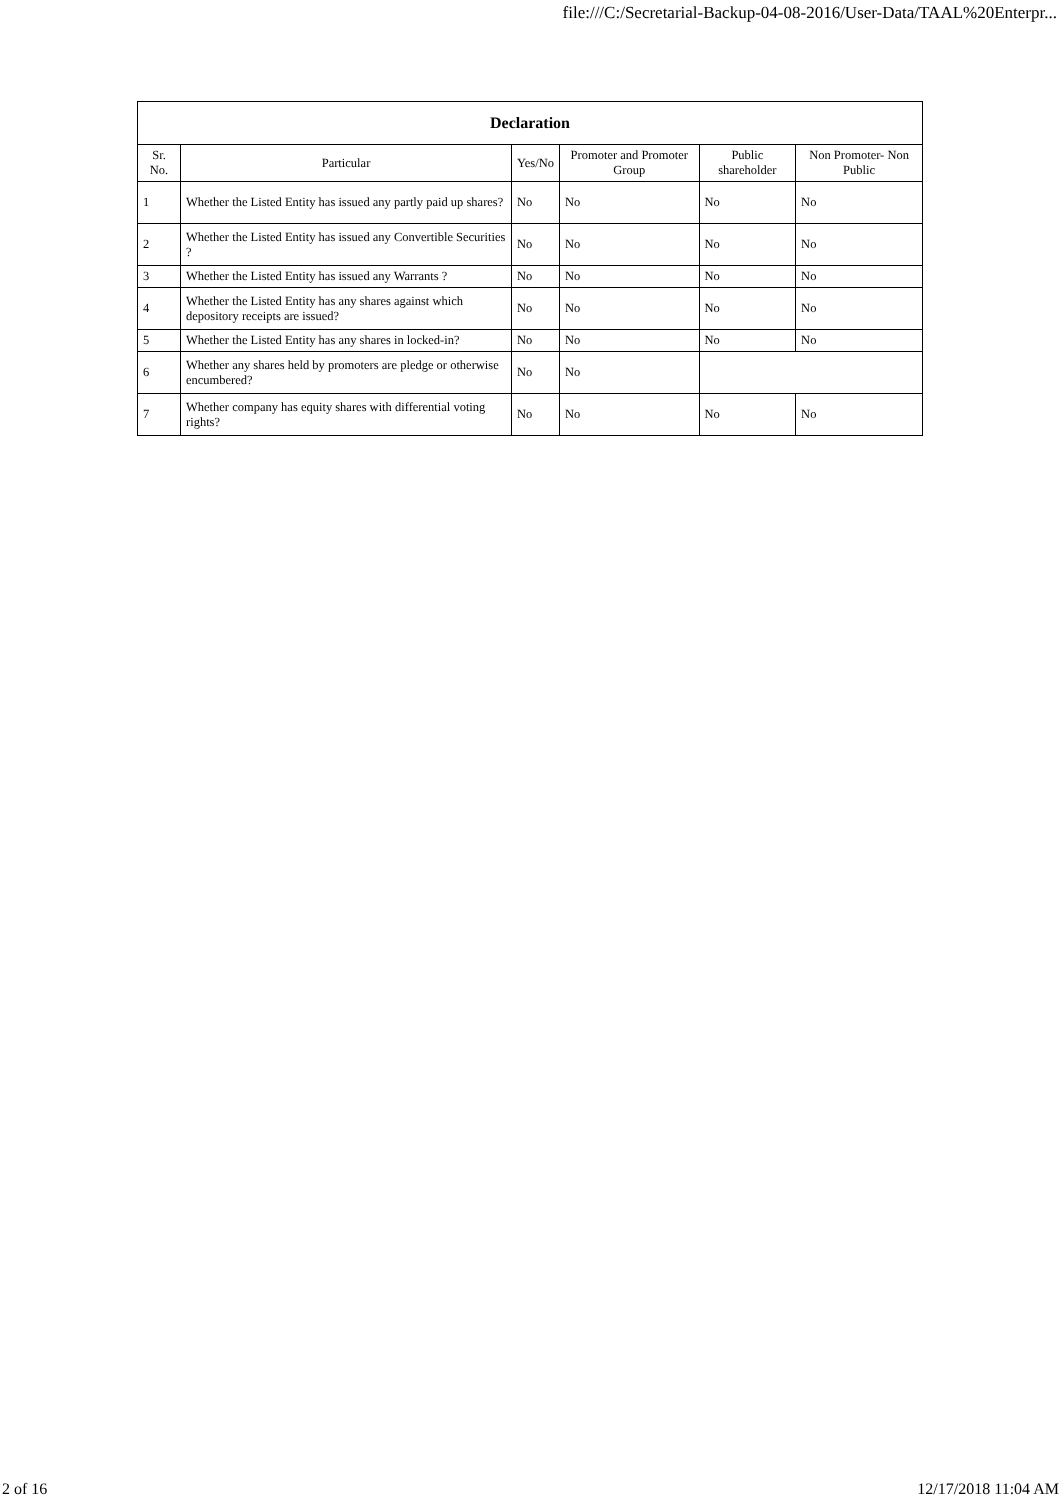file:///C:/Secretarial-Backup-04-08-2016/User-Data/TAAL%20Enterpr...
| Declaration | | | | | |
| --- | --- | --- | --- | --- | --- |
| Sr. No. | Particular | Yes/No | Promoter and Promoter Group | Public shareholder | Non Promoter- Non Public |
| 1 | Whether the Listed Entity has issued any partly paid up shares? | No | No | No | No |
| 2 | Whether the Listed Entity has issued any Convertible Securities ? | No | No | No | No |
| 3 | Whether the Listed Entity has issued any Warrants ? | No | No | No | No |
| 4 | Whether the Listed Entity has any shares against which depository receipts are issued? | No | No | No | No |
| 5 | Whether the Listed Entity has any shares in locked-in? | No | No | No | No |
| 6 | Whether any shares held by promoters are pledge or otherwise encumbered? | No | No | | |
| 7 | Whether company has equity shares with differential voting rights? | No | No | No | No |
2 of 16 12/17/2018 11:04 AM